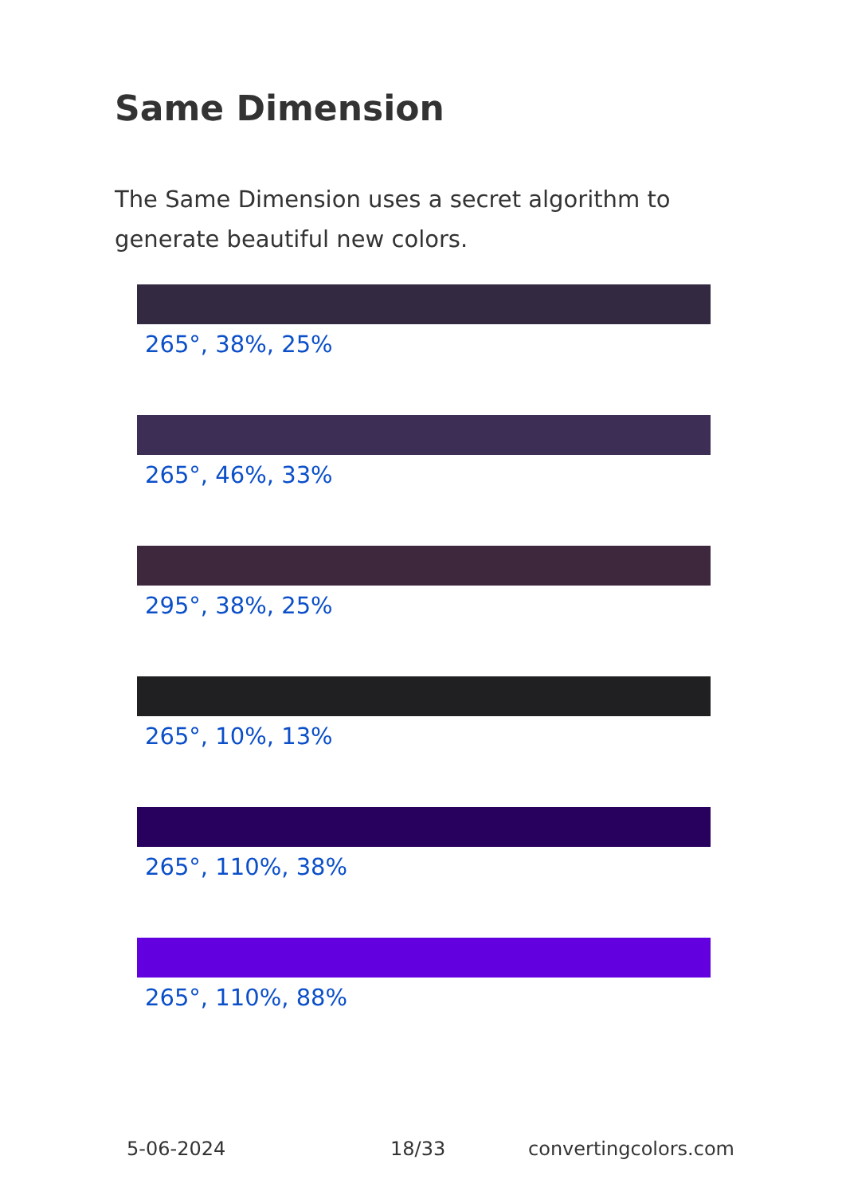Same Dimension
The Same Dimension uses a secret algorithm to generate beautiful new colors.
265°, 38%, 25%
265°, 46%, 33%
295°, 38%, 25%
265°, 10%, 13%
265°, 110%, 38%
265°, 110%, 88%
5-06-2024 18/33 convertingcolors.com